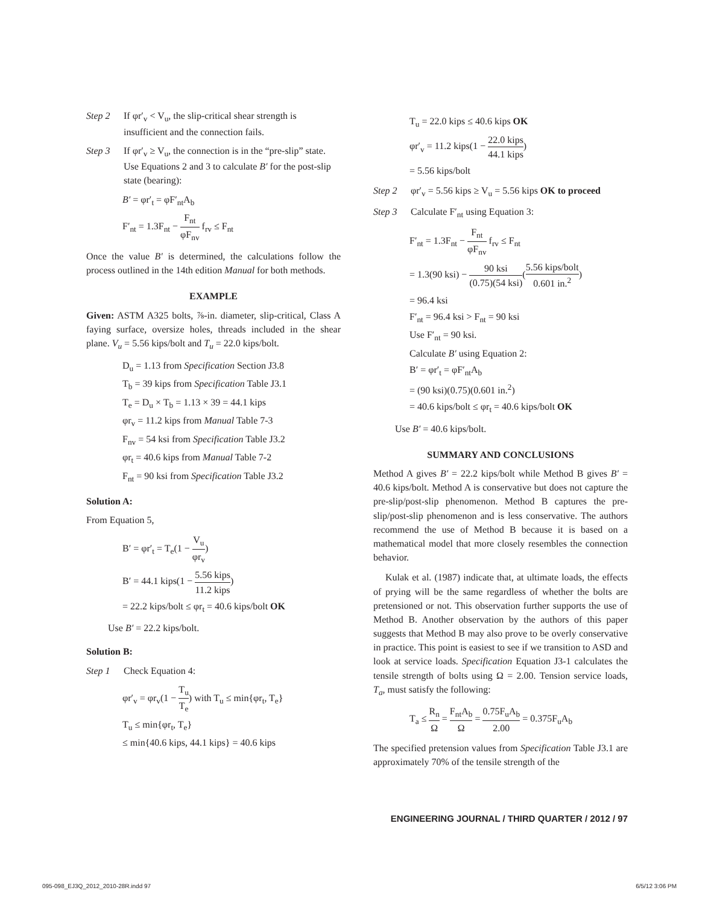Step 2 If φr′<sub>v</sub> < V<sub>u</sub>, the slip-critical shear strength is insufficient and the connection fails.
Step 3 If φr′<sub>v</sub> ≥ V<sub>u</sub>, the connection is in the “pre-slip” state. Use Equations 2 and 3 to calculate B′ for the post-slip state (bearing):
B′ = φr′<sub>t</sub> = φF′<sub>nt</sub>A<sub>b</sub>
F′<sub>nt</sub> = 1.3F<sub>nt</sub> − F<sub>nt</sub> φF<sub>nv</sub> f<sub>rv</sub> ≤ F<sub>nt</sub>
Once the value B′ is determined, the calculations follow the process outlined in the 14th edition Manual for both methods.
EXAMPLE
Given: ASTM A325 bolts, ⅞-in. diameter, slip-critical, Class A faying surface, oversize holes, threads included in the shear plane. V<sub>u</sub> = 5.56 kips/bolt and T<sub>u</sub> = 22.0 kips/bolt.
D<sub>u</sub> = 1.13 from Specification Section J3.8
T<sub>b</sub> = 39 kips from Specification Table J3.1
T<sub>e</sub> = D<sub>u</sub> × T<sub>b</sub> = 1.13 × 39 = 44.1 kips
φr<sub>v</sub> = 11.2 kips from Manual Table 7-3
F<sub>nv</sub> = 54 ksi from Specification Table J3.2
φr<sub>t</sub> = 40.6 kips from Manual Table 7-2
F<sub>nt</sub> = 90 ksi from Specification Table J3.2
Solution A:
From Equation 5,
B′ = φr′<sub>t</sub> = T<sub>e</sub>(1 − V<sub>u</sub> φr<sub>v</sub>)
B′ = 44.1 kips(1 − 5.56 kips 11.2 kips)
= 22.2 kips/bolt ≤ φr<sub>t</sub> = 40.6 kips/bolt OK
Use B′ = 22.2 kips/bolt.
Solution B:
Step 1 Check Equation 4:
φr′<sub>v</sub> = φr<sub>v</sub>(1 − T<sub>u</sub> T<sub>e</sub>) with T<sub>u</sub> ≤ min{φr<sub>t</sub>, T<sub>e</sub>}
T<sub>u</sub> ≤ min{φr<sub>t</sub>, T<sub>e</sub>}
≤ min{40.6 kips, 44.1 kips} = 40.6 kips
T<sub>u</sub> = 22.0 kips ≤ 40.6 kips OK
φr′<sub>v</sub> = 11.2 kips(1 − 22.0 kips 44.1 kips)
= 5.56 kips/bolt
Step 2 φr′<sub>v</sub> = 5.56 kips ≥ V<sub>u</sub> = 5.56 kips OK to proceed
Step 3 Calculate F′<sub>nt</sub> using Equation 3:
F′<sub>nt</sub> = 1.3F<sub>nt</sub> − F<sub>nt</sub> φF<sub>nv</sub> f<sub>rv</sub> ≤ F<sub>nt</sub>
= 1.3(90 ksi) − 90 ksi (0.75)(54 ksi)(5.56 kips/bolt 0.601 in.<sup>2</sup>)
= 96.4 ksi
F′<sub>nt</sub> = 96.4 ksi > F<sub>nt</sub> = 90 ksi
Use F′<sub>nt</sub> = 90 ksi.
Calculate B′ using Equation 2:
B′ = φr′<sub>t</sub> = φF′<sub>nt</sub>A<sub>b</sub>
= (90 ksi)(0.75)(0.601 in.<sup>2</sup>)
= 40.6 kips/bolt ≤ φr<sub>t</sub> = 40.6 kips/bolt OK
Use B′ = 40.6 kips/bolt.
SUMMARY AND CONCLUSIONS
Method A gives B′ = 22.2 kips/bolt while Method B gives B′ = 40.6 kips/bolt. Method A is conservative but does not capture the pre-slip/post-slip phenomenon. Method B captures the pre-slip/post-slip phenomenon and is less conservative. The authors recommend the use of Method B because it is based on a mathematical model that more closely resembles the connection behavior.
Kulak et al. (1987) indicate that, at ultimate loads, the effects of prying will be the same regardless of whether the bolts are pretensioned or not. This observation further supports the use of Method B. Another observation by the authors of this paper suggests that Method B may also prove to be overly conservative in practice. This point is easiest to see if we transition to ASD and look at service loads. Specification Equation J3-1 calculates the tensile strength of bolts using Ω = 2.00. Tension service loads, T<sub>a</sub>, must satisfy the following:
T<sub>a</sub> ≤ R<sub>n</sub> Ω = F<sub>nt</sub>A<sub>b</sub> Ω = 0.75F<sub>u</sub>A<sub>b</sub> 2.00 = 0.375F<sub>u</sub>A<sub>b</sub>
The specified pretension values from Specification Table J3.1 are approximately 70% of the tensile strength of the
ENGINEERING JOURNAL / THIRD QUARTER / 2012 / 97
095-098_EJ3Q_2012_2010-28R.indd 97
6/5/12 3:06 PM